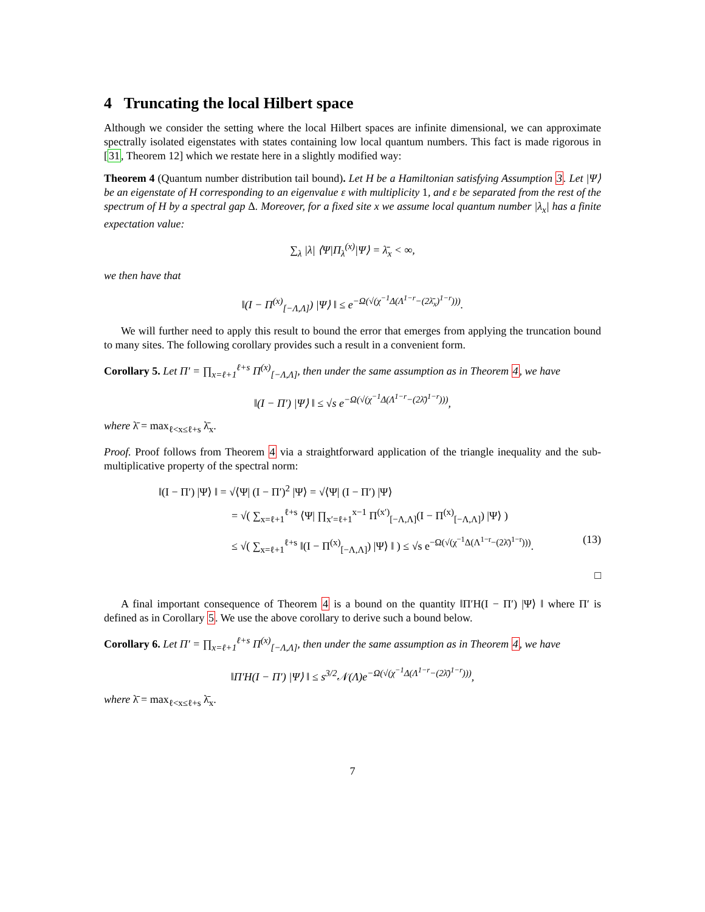4 Truncating the local Hilbert space
Although we consider the setting where the local Hilbert spaces are infinite dimensional, we can approximate spectrally isolated eigenstates with states containing low local quantum numbers. This fact is made rigorous in [31, Theorem 12] which we restate here in a slightly modified way:
Theorem 4 (Quantum number distribution tail bound). Let H be a Hamiltonian satisfying Assumption 3. Let |Ψ⟩ be an eigenstate of H corresponding to an eigenvalue ε with multiplicity 1, and ε be separated from the rest of the spectrum of H by a spectral gap Δ. Moreover, for a fixed site x we assume local quantum number |λ<sub>x</sub>| has a finite expectation value:
∑<sub>λ</sub> |λ| ⟨Ψ|Π<sub>λ</sub><sup>(x)</sup>|Ψ⟩ = λ̄<sub>x</sub> < ∞,
we then have that
‖(I − Π<sup>(x)</sup><sub>[−Λ,Λ]</sub>) |Ψ⟩ ‖ ≤ e<sup>−Ω(√(χ<sup>−1</sup>Δ(Λ<sup>1−r</sup>−(2λ̄<sub>x</sub>)<sup>1−r</sup>)))</sup>.
We will further need to apply this result to bound the error that emerges from applying the truncation bound to many sites. The following corollary provides such a result in a convenient form.
Corollary 5. Let Π′ = ∏<sub>x=ℓ+1</sub><sup>ℓ+s</sup> Π<sup>(x)</sup><sub>[−Λ,Λ]</sub>, then under the same assumption as in Theorem 4, we have
‖(I − Π′) |Ψ⟩ ‖ ≤ √s e<sup>−Ω(√(χ<sup>−1</sup>Δ(Λ<sup>1−r</sup>−(2λ̄)<sup>1−r</sup>)))</sup>,
where λ̄ = max<sub>ℓ<x≤ℓ+s</sub> λ̄<sub>x</sub>.
Proof. Proof follows from Theorem 4 via a straightforward application of the triangle inequality and the sub-multiplicative property of the spectral norm:
‖(I − Π′) |Ψ⟩ ‖ = √⟨Ψ| (I − Π′)<sup>2</sup> |Ψ⟩ = √⟨Ψ| (I − Π′) |Ψ⟩
= √( ∑<sub>x=ℓ+1</sub><sup>ℓ+s</sup> ⟨Ψ| ∏<sub>x′=ℓ+1</sub><sup>x−1</sup> Π<sup>(x′)</sup><sub>[−Λ,Λ]</sub>(I − Π<sup>(x)</sup><sub>[−Λ,Λ]</sub>) |Ψ⟩ )
≤ √( ∑<sub>x=ℓ+1</sub><sup>ℓ+s</sup> ‖(I − Π<sup>(x)</sup><sub>[−Λ,Λ]</sub>) |Ψ⟩ ‖ ) ≤ √s e<sup>−Ω(√(χ<sup>−1</sup>Δ(Λ<sup>1−r</sup>−(2λ̄)<sup>1−r</sup>)))</sup>. (13)
□
A final important consequence of Theorem 4 is a bound on the quantity ‖Π′H(I − Π′) |Ψ⟩ ‖ where Π′ is defined as in Corollary 5. We use the above corollary to derive such a bound below.
Corollary 6. Let Π′ = ∏<sub>x=ℓ+1</sub><sup>ℓ+s</sup> Π<sup>(x)</sup><sub>[−Λ,Λ]</sub>, then under the same assumption as in Theorem 4, we have
‖Π′H(I − Π′) |Ψ⟩ ‖ ≤ s<sup>3/2</sup>𝒩(Λ)e<sup>−Ω(√(χ<sup>−1</sup>Δ(Λ<sup>1−r</sup>−(2λ̄)<sup>1−r</sup>)))</sup>,
where λ̄ = max<sub>ℓ<x≤ℓ+s</sub> λ̄<sub>x</sub>.
7